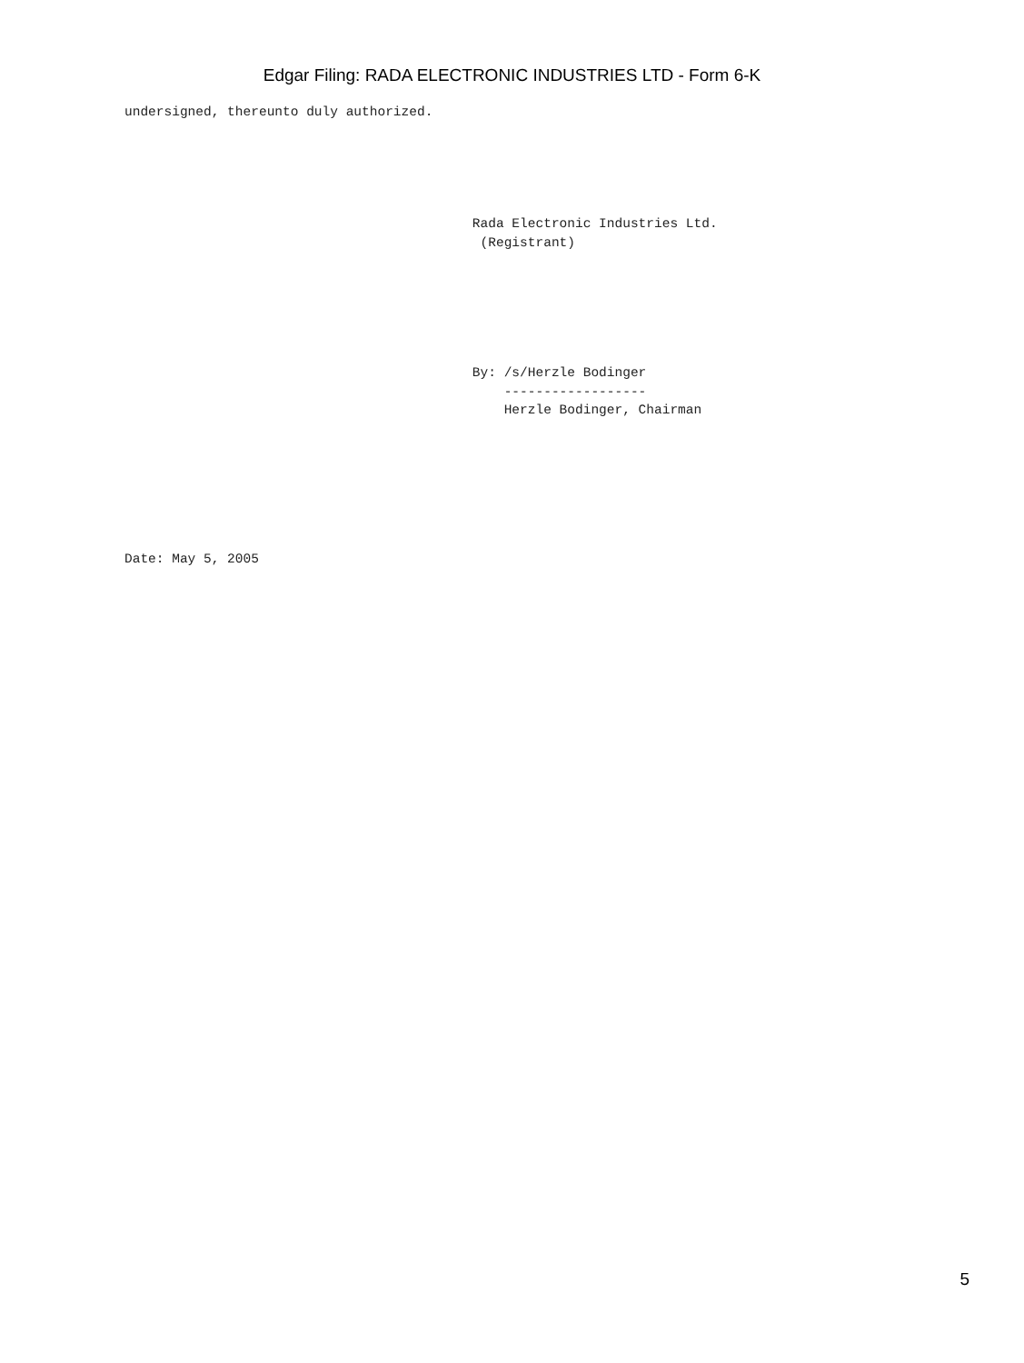Edgar Filing: RADA ELECTRONIC INDUSTRIES LTD - Form 6-K
undersigned, thereunto duly authorized.





                                            Rada Electronic Industries Ltd.
                                             (Registrant)






                                            By: /s/Herzle Bodinger
                                                ------------------
                                                Herzle Bodinger, Chairman







Date: May 5, 2005
5